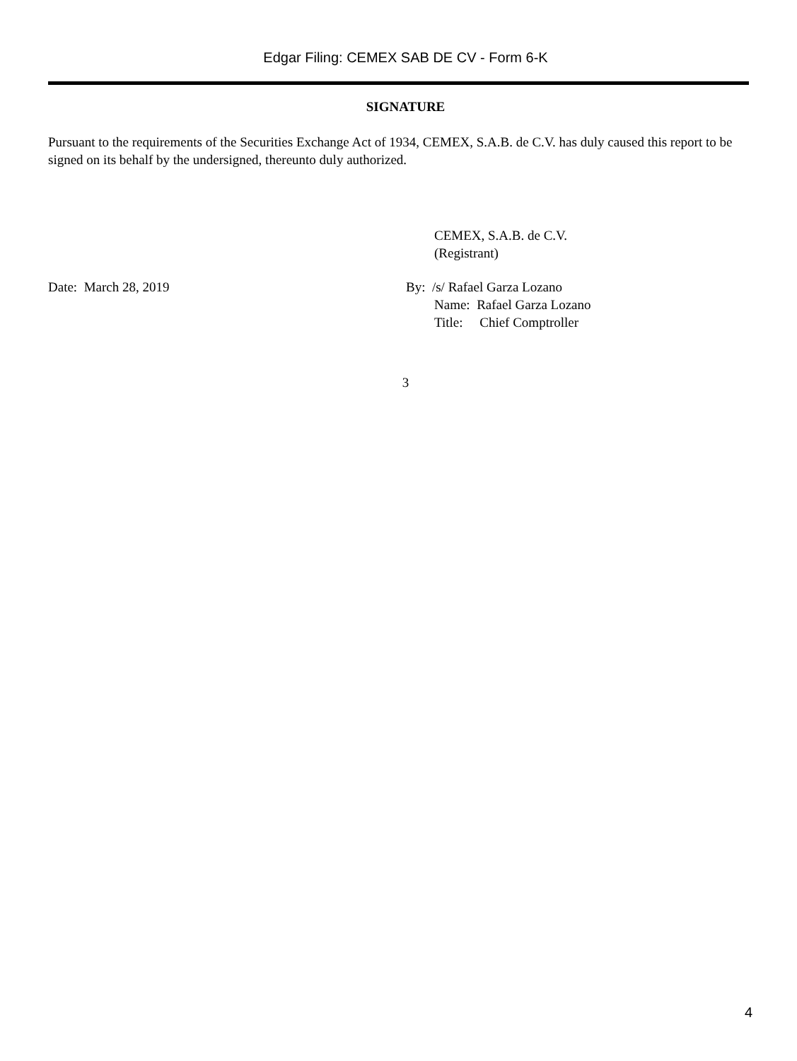Edgar Filing: CEMEX SAB DE CV - Form 6-K
SIGNATURE
Pursuant to the requirements of the Securities Exchange Act of 1934, CEMEX, S.A.B. de C.V. has duly caused this report to be signed on its behalf by the undersigned, thereunto duly authorized.
CEMEX, S.A.B. de C.V.
(Registrant)
Date: March 28, 2019 By: /s/ Rafael Garza Lozano
Name: Rafael Garza Lozano
Title: Chief Comptroller
3
4